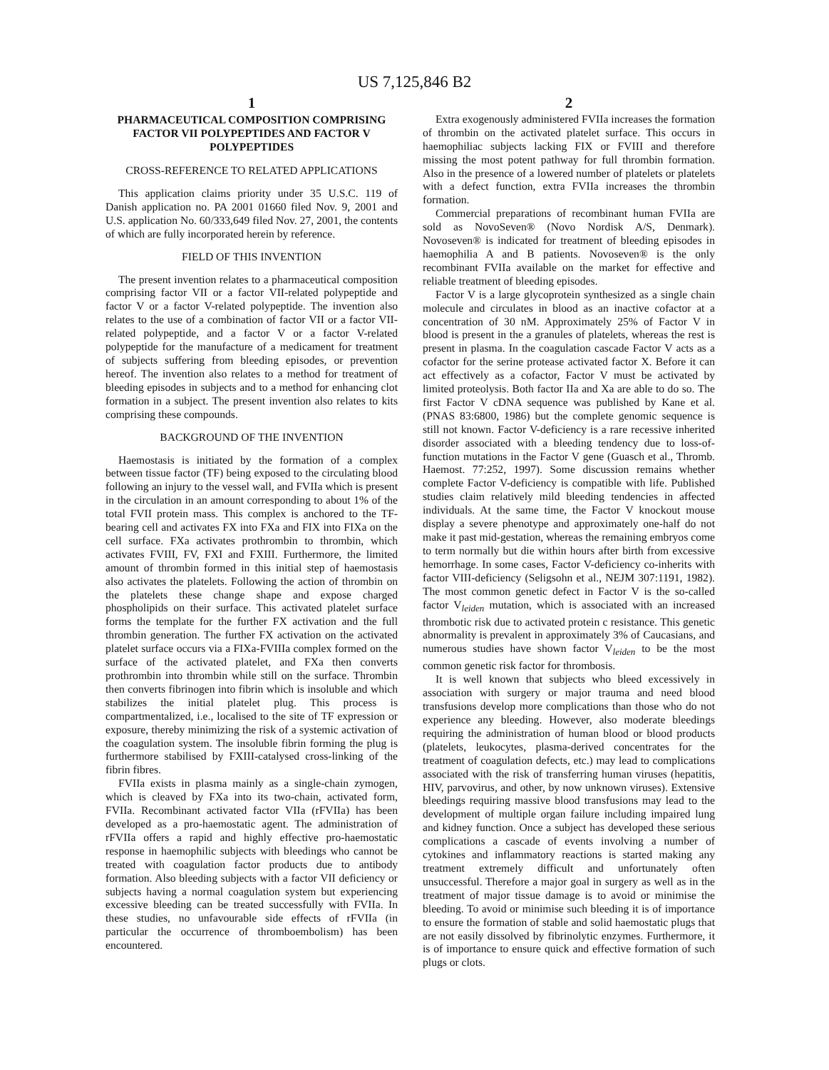US 7,125,846 B2
1
PHARMACEUTICAL COMPOSITION COMPRISING FACTOR VII POLYPEPTIDES AND FACTOR V POLYPEPTIDES
CROSS-REFERENCE TO RELATED APPLICATIONS
This application claims priority under 35 U.S.C. 119 of Danish application no. PA 2001 01660 filed Nov. 9, 2001 and U.S. application No. 60/333,649 filed Nov. 27, 2001, the contents of which are fully incorporated herein by reference.
FIELD OF THIS INVENTION
The present invention relates to a pharmaceutical composition comprising factor VII or a factor VII-related polypeptide and factor V or a factor V-related polypeptide. The invention also relates to the use of a combination of factor VII or a factor VII-related polypeptide, and a factor V or a factor V-related polypeptide for the manufacture of a medicament for treatment of subjects suffering from bleeding episodes, or prevention hereof. The invention also relates to a method for treatment of bleeding episodes in subjects and to a method for enhancing clot formation in a subject. The present invention also relates to kits comprising these compounds.
BACKGROUND OF THE INVENTION
Haemostasis is initiated by the formation of a complex between tissue factor (TF) being exposed to the circulating blood following an injury to the vessel wall, and FVIIa which is present in the circulation in an amount corresponding to about 1% of the total FVII protein mass. This complex is anchored to the TF-bearing cell and activates FX into FXa and FIX into FIXa on the cell surface. FXa activates prothrombin to thrombin, which activates FVIII, FV, FXI and FXIII. Furthermore, the limited amount of thrombin formed in this initial step of haemostasis also activates the platelets. Following the action of thrombin on the platelets these change shape and expose charged phospholipids on their surface. This activated platelet surface forms the template for the further FX activation and the full thrombin generation. The further FX activation on the activated platelet surface occurs via a FIXa-FVIIIa complex formed on the surface of the activated platelet, and FXa then converts prothrombin into thrombin while still on the surface. Thrombin then converts fibrinogen into fibrin which is insoluble and which stabilizes the initial platelet plug. This process is compartmentalized, i.e., localised to the site of TF expression or exposure, thereby minimizing the risk of a systemic activation of the coagulation system. The insoluble fibrin forming the plug is furthermore stabilised by FXIII-catalysed cross-linking of the fibrin fibres.
FVIIa exists in plasma mainly as a single-chain zymogen, which is cleaved by FXa into its two-chain, activated form, FVIIa. Recombinant activated factor VIIa (rFVIIa) has been developed as a pro-haemostatic agent. The administration of rFVIIa offers a rapid and highly effective pro-haemostatic response in haemophilic subjects with bleedings who cannot be treated with coagulation factor products due to antibody formation. Also bleeding subjects with a factor VII deficiency or subjects having a normal coagulation system but experiencing excessive bleeding can be treated successfully with FVIIa. In these studies, no unfavourable side effects of rFVIIa (in particular the occurrence of thromboembolism) has been encountered.
2
Extra exogenously administered FVIIa increases the formation of thrombin on the activated platelet surface. This occurs in haemophiliac subjects lacking FIX or FVIII and therefore missing the most potent pathway for full thrombin formation. Also in the presence of a lowered number of platelets or platelets with a defect function, extra FVIIa increases the thrombin formation.
Commercial preparations of recombinant human FVIIa are sold as NovoSeven® (Novo Nordisk A/S, Denmark). Novoseven® is indicated for treatment of bleeding episodes in haemophilia A and B patients. Novoseven® is the only recombinant FVIIa available on the market for effective and reliable treatment of bleeding episodes.
Factor V is a large glycoprotein synthesized as a single chain molecule and circulates in blood as an inactive cofactor at a concentration of 30 nM. Approximately 25% of Factor V in blood is present in the a granules of platelets, whereas the rest is present in plasma. In the coagulation cascade Factor V acts as a cofactor for the serine protease activated factor X. Before it can act effectively as a cofactor, Factor V must be activated by limited proteolysis. Both factor IIa and Xa are able to do so. The first Factor V cDNA sequence was published by Kane et al. (PNAS 83:6800, 1986) but the complete genomic sequence is still not known. Factor V-deficiency is a rare recessive inherited disorder associated with a bleeding tendency due to loss-of-function mutations in the Factor V gene (Guasch et al., Thromb. Haemost. 77:252, 1997). Some discussion remains whether complete Factor V-deficiency is compatible with life. Published studies claim relatively mild bleeding tendencies in affected individuals. At the same time, the Factor V knockout mouse display a severe phenotype and approximately one-half do not make it past mid-gestation, whereas the remaining embryos come to term normally but die within hours after birth from excessive hemorrhage. In some cases, Factor V-deficiency co-inherits with factor VIII-deficiency (Seligsohn et al., NEJM 307:1191, 1982). The most common genetic defect in Factor V is the so-called factor V<sub>leiden</sub> mutation, which is associated with an increased thrombotic risk due to activated protein c resistance. This genetic abnormality is prevalent in approximately 3% of Caucasians, and numerous studies have shown factor V<sub>leiden</sub> to be the most common genetic risk factor for thrombosis.
It is well known that subjects who bleed excessively in association with surgery or major trauma and need blood transfusions develop more complications than those who do not experience any bleeding. However, also moderate bleedings requiring the administration of human blood or blood products (platelets, leukocytes, plasma-derived concentrates for the treatment of coagulation defects, etc.) may lead to complications associated with the risk of transferring human viruses (hepatitis, HIV, parvovirus, and other, by now unknown viruses). Extensive bleedings requiring massive blood transfusions may lead to the development of multiple organ failure including impaired lung and kidney function. Once a subject has developed these serious complications a cascade of events involving a number of cytokines and inflammatory reactions is started making any treatment extremely difficult and unfortunately often unsuccessful. Therefore a major goal in surgery as well as in the treatment of major tissue damage is to avoid or minimise the bleeding. To avoid or minimise such bleeding it is of importance to ensure the formation of stable and solid haemostatic plugs that are not easily dissolved by fibrinolytic enzymes. Furthermore, it is of importance to ensure quick and effective formation of such plugs or clots.